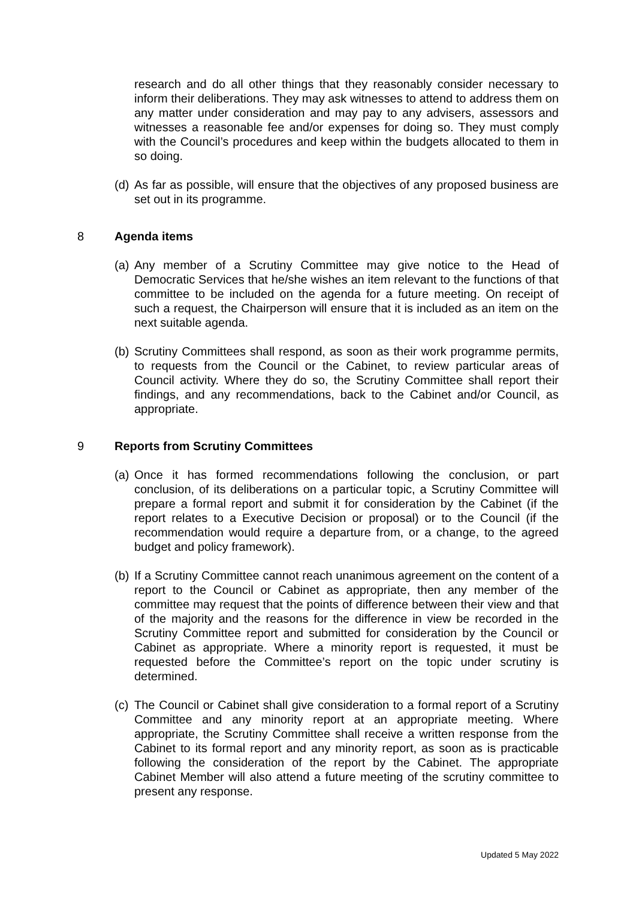research and do all other things that they reasonably consider necessary to inform their deliberations. They may ask witnesses to attend to address them on any matter under consideration and may pay to any advisers, assessors and witnesses a reasonable fee and/or expenses for doing so. They must comply with the Council’s procedures and keep within the budgets allocated to them in so doing.
(d) As far as possible, will ensure that the objectives of any proposed business are set out in its programme.
8 Agenda items
(a) Any member of a Scrutiny Committee may give notice to the Head of Democratic Services that he/she wishes an item relevant to the functions of that committee to be included on the agenda for a future meeting. On receipt of such a request, the Chairperson will ensure that it is included as an item on the next suitable agenda.
(b) Scrutiny Committees shall respond, as soon as their work programme permits, to requests from the Council or the Cabinet, to review particular areas of Council activity. Where they do so, the Scrutiny Committee shall report their findings, and any recommendations, back to the Cabinet and/or Council, as appropriate.
9 Reports from Scrutiny Committees
(a) Once it has formed recommendations following the conclusion, or part conclusion, of its deliberations on a particular topic, a Scrutiny Committee will prepare a formal report and submit it for consideration by the Cabinet (if the report relates to a Executive Decision or proposal) or to the Council (if the recommendation would require a departure from, or a change, to the agreed budget and policy framework).
(b) If a Scrutiny Committee cannot reach unanimous agreement on the content of a report to the Council or Cabinet as appropriate, then any member of the committee may request that the points of difference between their view and that of the majority and the reasons for the difference in view be recorded in the Scrutiny Committee report and submitted for consideration by the Council or Cabinet as appropriate. Where a minority report is requested, it must be requested before the Committee’s report on the topic under scrutiny is determined.
(c) The Council or Cabinet shall give consideration to a formal report of a Scrutiny Committee and any minority report at an appropriate meeting. Where appropriate, the Scrutiny Committee shall receive a written response from the Cabinet to its formal report and any minority report, as soon as is practicable following the consideration of the report by the Cabinet. The appropriate Cabinet Member will also attend a future meeting of the scrutiny committee to present any response.
Updated 5 May 2022